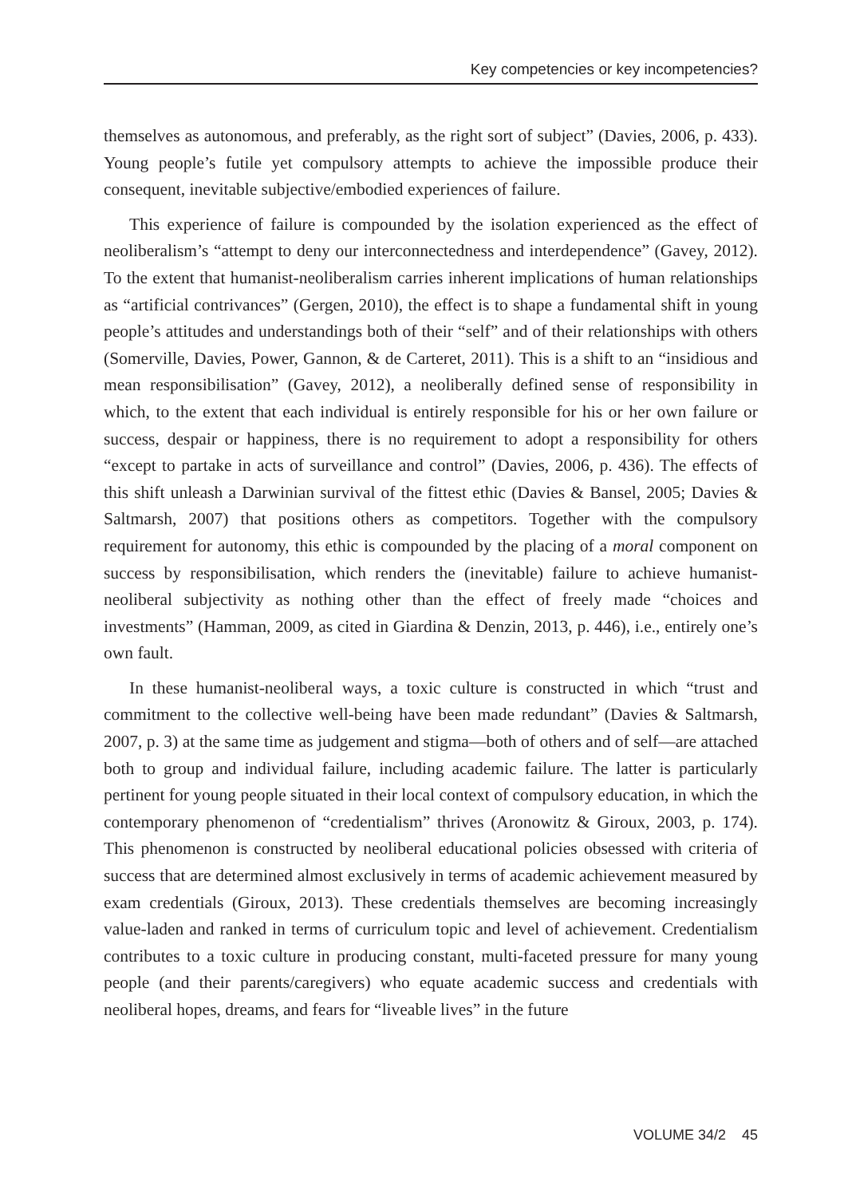Key competencies or key incompetencies?
themselves as autonomous, and preferably, as the right sort of subject” (Davies, 2006, p. 433). Young people’s futile yet compulsory attempts to achieve the impossible produce their consequent, inevitable subjective/embodied experiences of failure.
This experience of failure is compounded by the isolation experienced as the effect of neoliberalism’s “attempt to deny our interconnectedness and interdependence” (Gavey, 2012). To the extent that humanist-neoliberalism carries inherent implications of human relationships as “artificial contrivances” (Gergen, 2010), the effect is to shape a fundamental shift in young people’s attitudes and understandings both of their “self” and of their relationships with others (Somerville, Davies, Power, Gannon, & de Carteret, 2011). This is a shift to an “insidious and mean responsibilisation” (Gavey, 2012), a neoliberally defined sense of responsibility in which, to the extent that each individual is entirely responsible for his or her own failure or success, despair or happiness, there is no requirement to adopt a responsibility for others “except to partake in acts of surveillance and control” (Davies, 2006, p. 436). The effects of this shift unleash a Darwinian survival of the fittest ethic (Davies & Bansel, 2005; Davies & Saltmarsh, 2007) that positions others as competitors. Together with the compulsory requirement for autonomy, this ethic is compounded by the placing of a moral component on success by responsibilisation, which renders the (inevitable) failure to achieve humanist-neoliberal subjectivity as nothing other than the effect of freely made “choices and investments” (Hamman, 2009, as cited in Giardina & Denzin, 2013, p. 446), i.e., entirely one’s own fault.
In these humanist-neoliberal ways, a toxic culture is constructed in which “trust and commitment to the collective well-being have been made redundant” (Davies & Saltmarsh, 2007, p. 3) at the same time as judgement and stigma—both of others and of self—are attached both to group and individual failure, including academic failure. The latter is particularly pertinent for young people situated in their local context of compulsory education, in which the contemporary phenomenon of “credentialism” thrives (Aronowitz & Giroux, 2003, p. 174). This phenomenon is constructed by neoliberal educational policies obsessed with criteria of success that are determined almost exclusively in terms of academic achievement measured by exam credentials (Giroux, 2013). These credentials themselves are becoming increasingly value-laden and ranked in terms of curriculum topic and level of achievement. Credentialism contributes to a toxic culture in producing constant, multi-faceted pressure for many young people (and their parents/caregivers) who equate academic success and credentials with neoliberal hopes, dreams, and fears for “liveable lives” in the future
VOLUME 34/2 45